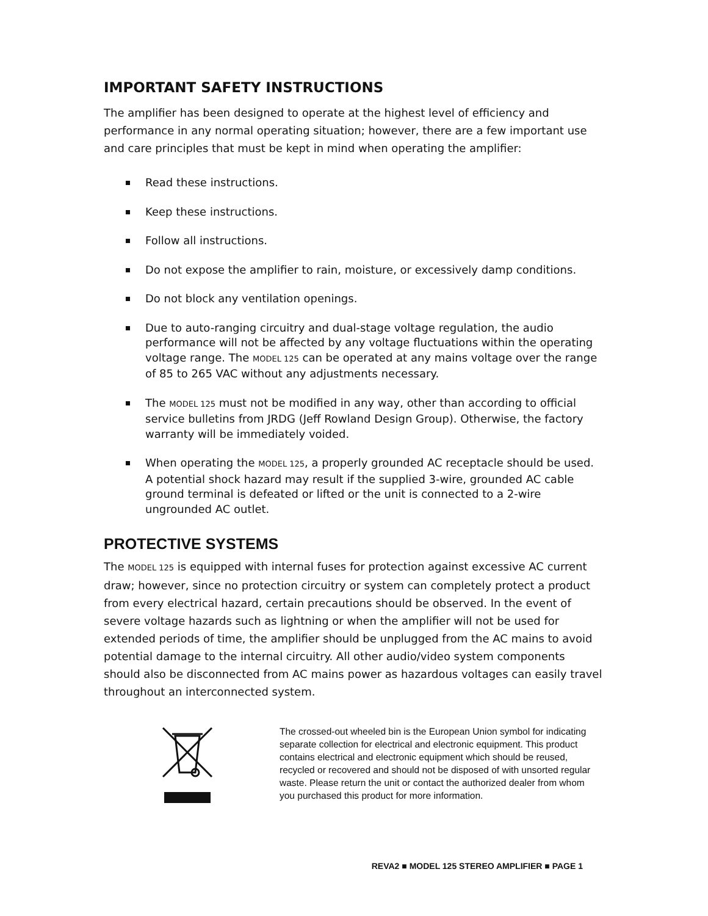IMPORTANT SAFETY INSTRUCTIONS
The amplifier has been designed to operate at the highest level of efficiency and performance in any normal operating situation; however, there are a few important use and care principles that must be kept in mind when operating the amplifier:
Read these instructions.
Keep these instructions.
Follow all instructions.
Do not expose the amplifier to rain, moisture, or excessively damp conditions.
Do not block any ventilation openings.
Due to auto-ranging circuitry and dual-stage voltage regulation, the audio performance will not be affected by any voltage fluctuations within the operating voltage range. The MODEL 125 can be operated at any mains voltage over the range of 85 to 265 VAC without any adjustments necessary.
The MODEL 125 must not be modified in any way, other than according to official service bulletins from JRDG (Jeff Rowland Design Group). Otherwise, the factory warranty will be immediately voided.
When operating the MODEL 125, a properly grounded AC receptacle should be used. A potential shock hazard may result if the supplied 3-wire, grounded AC cable ground terminal is defeated or lifted or the unit is connected to a 2-wire ungrounded AC outlet.
PROTECTIVE SYSTEMS
The MODEL 125 is equipped with internal fuses for protection against excessive AC current draw; however, since no protection circuitry or system can completely protect a product from every electrical hazard, certain precautions should be observed. In the event of severe voltage hazards such as lightning or when the amplifier will not be used for extended periods of time, the amplifier should be unplugged from the AC mains to avoid potential damage to the internal circuitry. All other audio/video system components should also be disconnected from AC mains power as hazardous voltages can easily travel throughout an interconnected system.
The crossed-out wheeled bin is the European Union symbol for indicating separate collection for electrical and electronic equipment. This product contains electrical and electronic equipment which should be reused, recycled or recovered and should not be disposed of with unsorted regular waste. Please return the unit or contact the authorized dealer from whom you purchased this product for more information.
REVA2 ■ MODEL 125 STEREO AMPLIFIER ■ PAGE 1